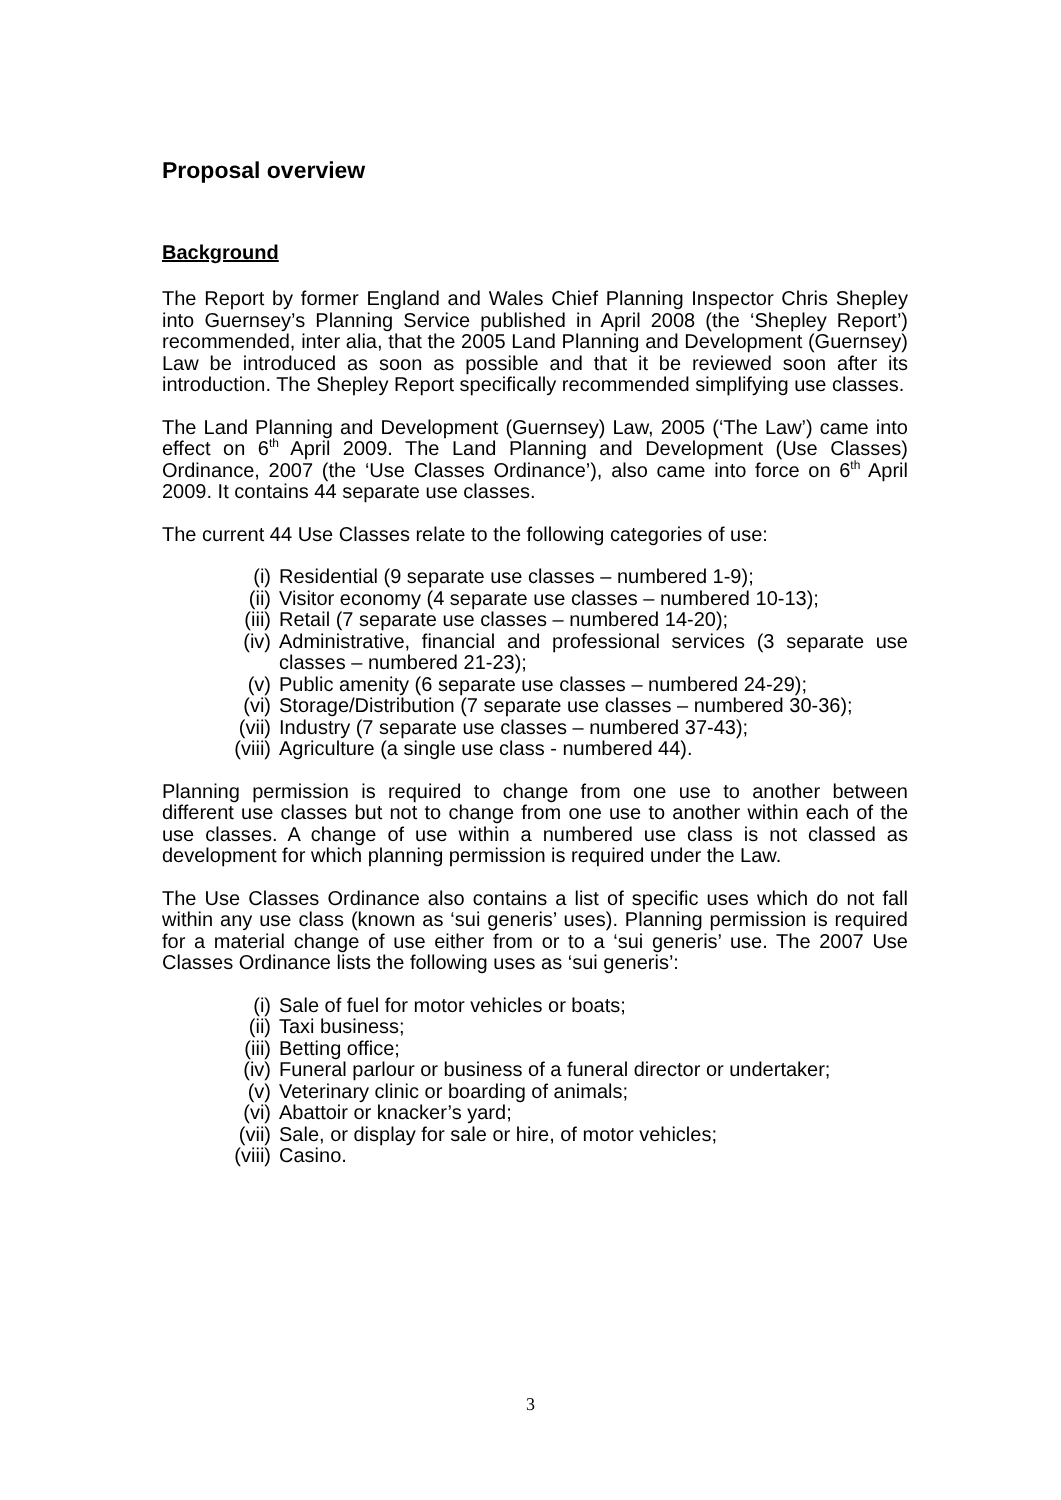Proposal overview
Background
The Report by former England and Wales Chief Planning Inspector Chris Shepley into Guernsey’s Planning Service published in April 2008 (the ‘Shepley Report’) recommended, inter alia, that the 2005 Land Planning and Development (Guernsey) Law be introduced as soon as possible and that it be reviewed soon after its introduction. The Shepley Report specifically recommended simplifying use classes.
The Land Planning and Development (Guernsey) Law, 2005 (‘The Law’) came into effect on 6<sup>th</sup> April 2009. The Land Planning and Development (Use Classes) Ordinance, 2007 (the ‘Use Classes Ordinance’), also came into force on 6<sup>th</sup> April 2009. It contains 44 separate use classes.
The current 44 Use Classes relate to the following categories of use:
(i) Residential (9 separate use classes – numbered 1-9);
(ii) Visitor economy (4 separate use classes – numbered 10-13);
(iii) Retail (7 separate use classes – numbered 14-20);
(iv) Administrative, financial and professional services (3 separate use classes – numbered 21-23);
(v) Public amenity (6 separate use classes – numbered 24-29);
(vi) Storage/Distribution (7 separate use classes – numbered 30-36);
(vii) Industry (7 separate use classes – numbered 37-43);
(viii) Agriculture (a single use class - numbered 44).
Planning permission is required to change from one use to another between different use classes but not to change from one use to another within each of the use classes. A change of use within a numbered use class is not classed as development for which planning permission is required under the Law.
The Use Classes Ordinance also contains a list of specific uses which do not fall within any use class (known as ‘sui generis’ uses). Planning permission is required for a material change of use either from or to a ‘sui generis’ use. The 2007 Use Classes Ordinance lists the following uses as ‘sui generis’:
(i) Sale of fuel for motor vehicles or boats;
(ii) Taxi business;
(iii) Betting office;
(iv) Funeral parlour or business of a funeral director or undertaker;
(v) Veterinary clinic or boarding of animals;
(vi) Abattoir or knacker’s yard;
(vii) Sale, or display for sale or hire, of motor vehicles;
(viii) Casino.
3